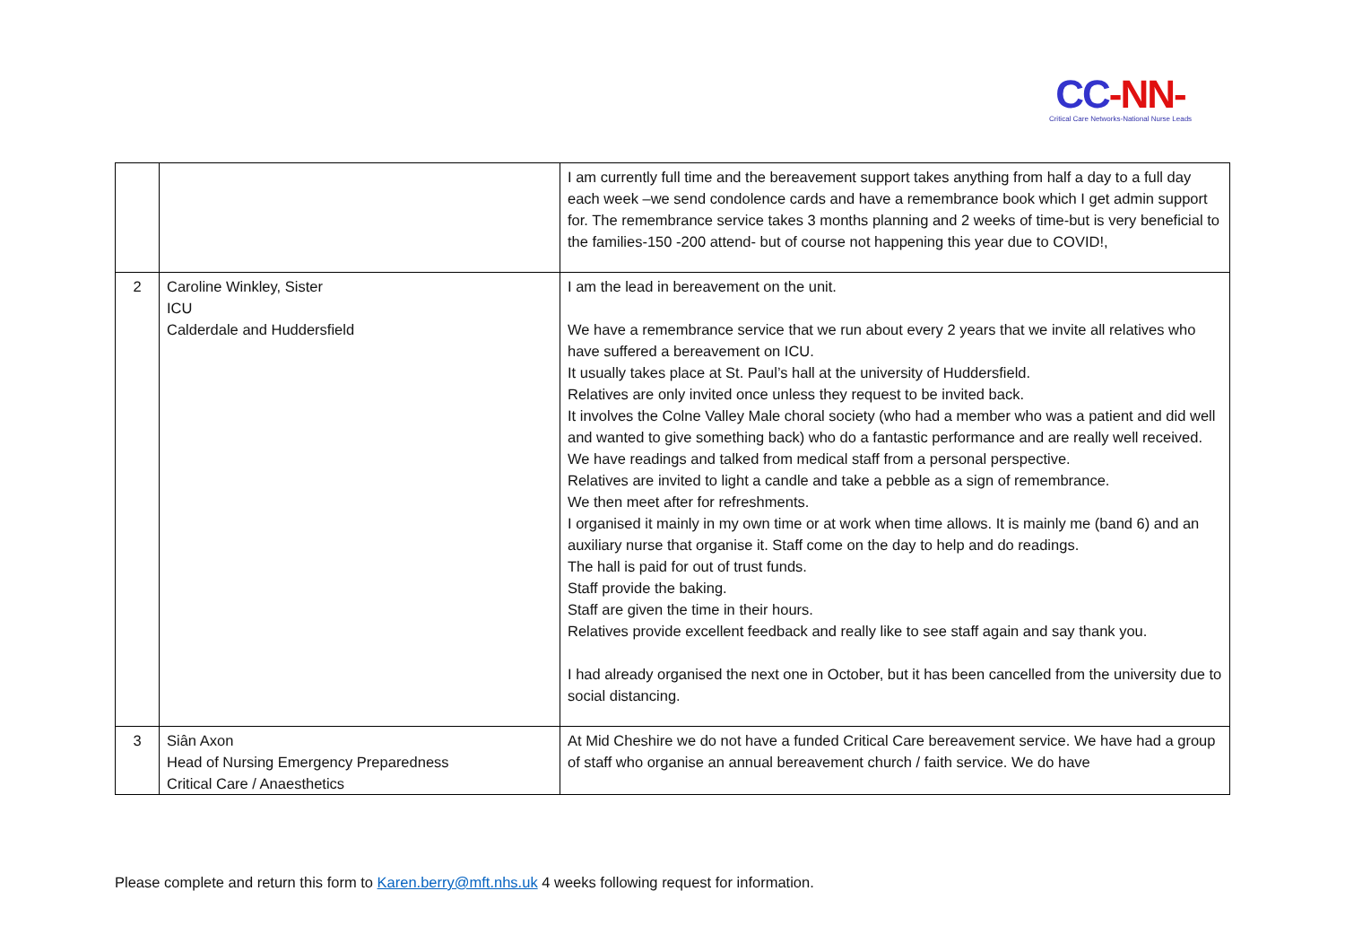CC-NN-
Critical Care Networks-National Nurse Leads
| | | I am currently full time and the bereavement support takes anything from half a day to a full day each week –we send condolence cards and have a remembrance book which I get admin support for. The remembrance service takes 3 months planning and 2 weeks of time-but is very beneficial to the families-150 -200 attend- but of course not happening this year due to COVID!, |
| 2 | Caroline Winkley, Sister ICU Calderdale and Huddersfield | I am the lead in bereavement on the unit. We have a remembrance service that we run about every 2 years that we invite all relatives who have suffered a bereavement on ICU. It usually takes place at St. Paul’s hall at the university of Huddersfield. Relatives are only invited once unless they request to be invited back. It involves the Colne Valley Male choral society (who had a member who was a patient and did well and wanted to give something back) who do a fantastic performance and are really well received. We have readings and talked from medical staff from a personal perspective. Relatives are invited to light a candle and take a pebble as a sign of remembrance. We then meet after for refreshments. I organised it mainly in my own time or at work when time allows. It is mainly me (band 6) and an auxiliary nurse that organise it. Staff come on the day to help and do readings. The hall is paid for out of trust funds. Staff provide the baking. Staff are given the time in their hours. Relatives provide excellent feedback and really like to see staff again and say thank you. I had already organised the next one in October, but it has been cancelled from the university due to social distancing. |
| 3 | Siân Axon Head of Nursing Emergency Preparedness Critical Care / Anaesthetics | At Mid Cheshire we do not have a funded Critical Care bereavement service. We have had a group of staff who organise an annual bereavement church / faith service. We do have |
Please complete and return this form to Karen.berry@mft.nhs.uk 4 weeks following request for information.